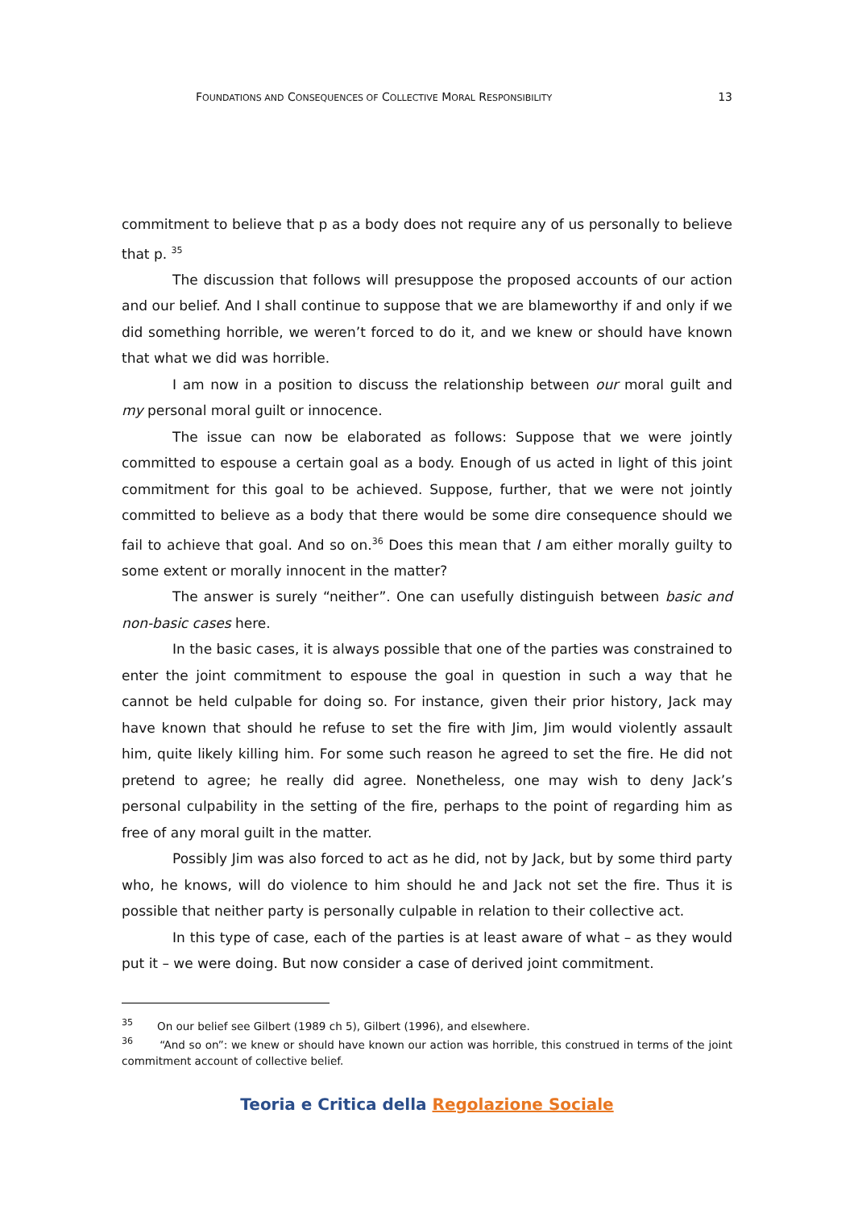FOUNDATIONS AND CONSEQUENCES OF COLLECTIVE MORAL RESPONSIBILITY
13
commitment to believe that p as a body does not require any of us personally to believe that p. <sup>35</sup>
The discussion that follows will presuppose the proposed accounts of our action and our belief. And I shall continue to suppose that we are blameworthy if and only if we did something horrible, we weren’t forced to do it, and we knew or should have known that what we did was horrible.
I am now in a position to discuss the relationship between our moral guilt and my personal moral guilt or innocence.
The issue can now be elaborated as follows: Suppose that we were jointly committed to espouse a certain goal as a body. Enough of us acted in light of this joint commitment for this goal to be achieved. Suppose, further, that we were not jointly committed to believe as a body that there would be some dire consequence should we fail to achieve that goal. And so on.<sup>36</sup> Does this mean that I am either morally guilty to some extent or morally innocent in the matter?
The answer is surely “neither”. One can usefully distinguish between basic and non-basic cases here.
In the basic cases, it is always possible that one of the parties was constrained to enter the joint commitment to espouse the goal in question in such a way that he cannot be held culpable for doing so. For instance, given their prior history, Jack may have known that should he refuse to set the fire with Jim, Jim would violently assault him, quite likely killing him. For some such reason he agreed to set the fire. He did not pretend to agree; he really did agree. Nonetheless, one may wish to deny Jack’s personal culpability in the setting of the fire, perhaps to the point of regarding him as free of any moral guilt in the matter.
Possibly Jim was also forced to act as he did, not by Jack, but by some third party who, he knows, will do violence to him should he and Jack not set the fire. Thus it is possible that neither party is personally culpable in relation to their collective act.
In this type of case, each of the parties is at least aware of what – as they would put it – we were doing. But now consider a case of derived joint commitment.
<sup>35</sup> On our belief see Gilbert (1989 ch 5), Gilbert (1996), and elsewhere.
<sup>36</sup> “And so on”: we knew or should have known our action was horrible, this construed in terms of the joint commitment account of collective belief.
Teoria e Critica della Regolazione Sociale